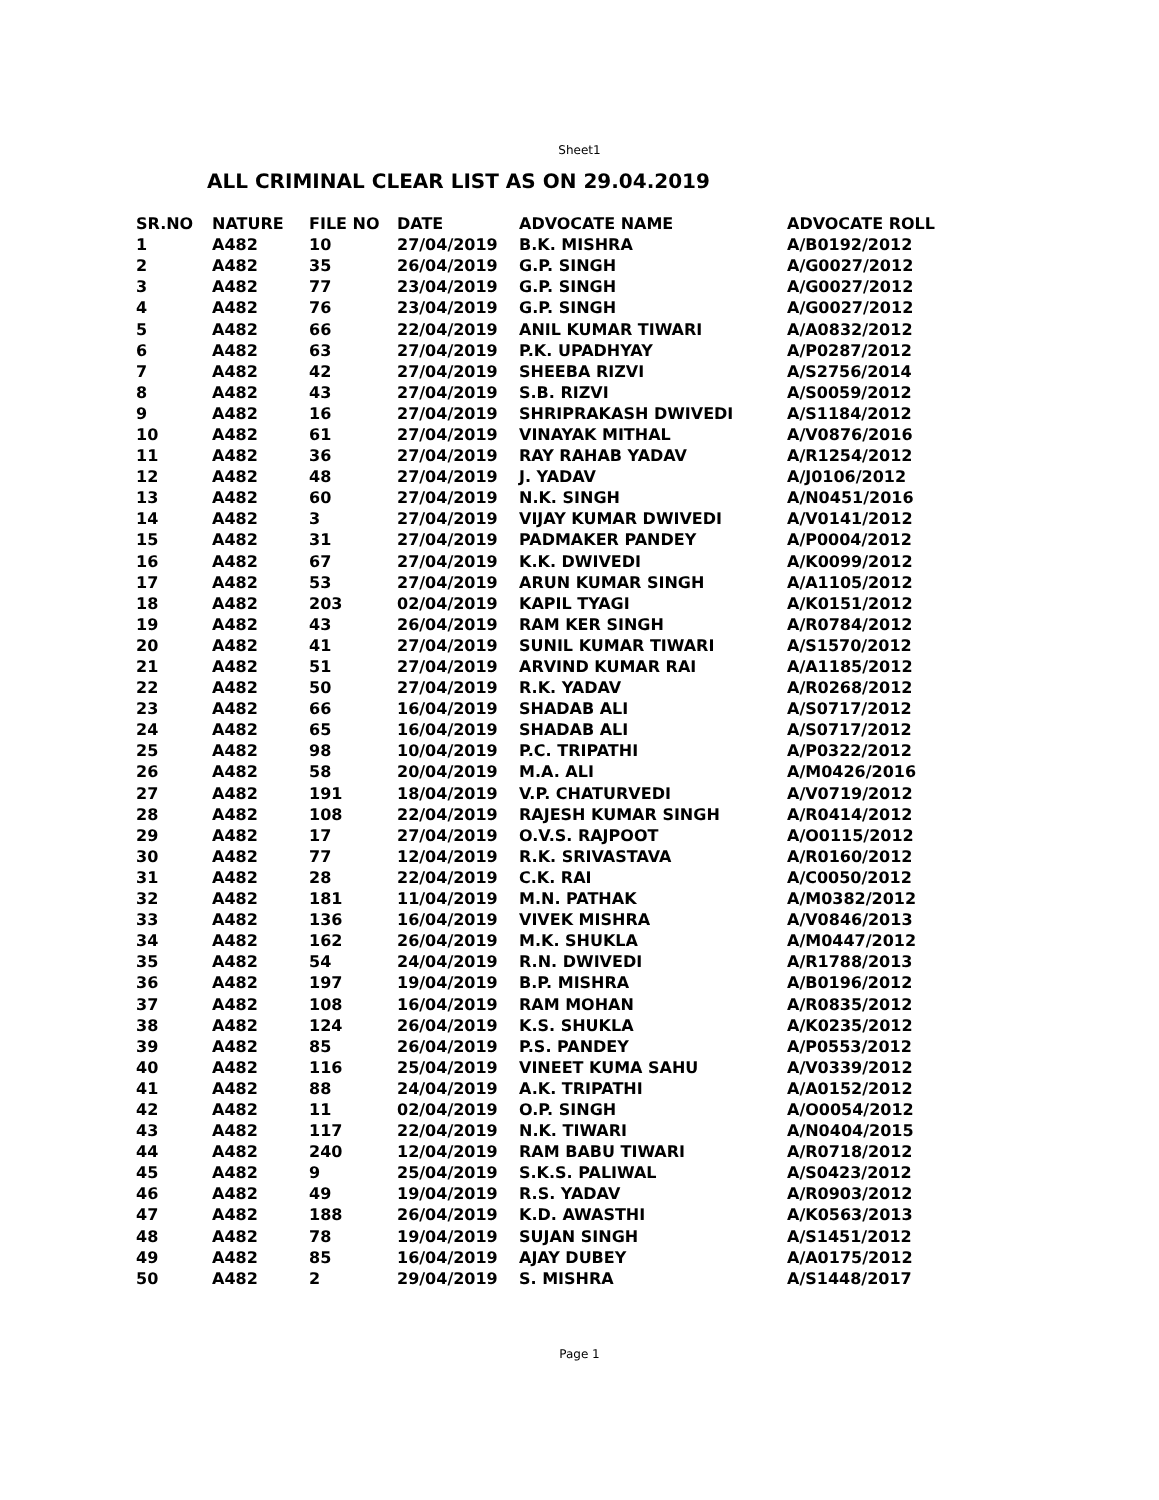Sheet1
ALL CRIMINAL CLEAR LIST AS ON 29.04.2019
| SR.NO | NATURE | FILE NO | DATE | ADVOCATE NAME | ADVOCATE ROLL |
| --- | --- | --- | --- | --- | --- |
| 1 | A482 | 10 | 27/04/2019 | B.K. MISHRA | A/B0192/2012 |
| 2 | A482 | 35 | 26/04/2019 | G.P. SINGH | A/G0027/2012 |
| 3 | A482 | 77 | 23/04/2019 | G.P. SINGH | A/G0027/2012 |
| 4 | A482 | 76 | 23/04/2019 | G.P. SINGH | A/G0027/2012 |
| 5 | A482 | 66 | 22/04/2019 | ANIL KUMAR TIWARI | A/A0832/2012 |
| 6 | A482 | 63 | 27/04/2019 | P.K. UPADHYAY | A/P0287/2012 |
| 7 | A482 | 42 | 27/04/2019 | SHEEBA RIZVI | A/S2756/2014 |
| 8 | A482 | 43 | 27/04/2019 | S.B. RIZVI | A/S0059/2012 |
| 9 | A482 | 16 | 27/04/2019 | SHRIPRAKASH DWIVEDI | A/S1184/2012 |
| 10 | A482 | 61 | 27/04/2019 | VINAYAK MITHAL | A/V0876/2016 |
| 11 | A482 | 36 | 27/04/2019 | RAY RAHAB YADAV | A/R1254/2012 |
| 12 | A482 | 48 | 27/04/2019 | J. YADAV | A/J0106/2012 |
| 13 | A482 | 60 | 27/04/2019 | N.K. SINGH | A/N0451/2016 |
| 14 | A482 | 3 | 27/04/2019 | VIJAY KUMAR DWIVEDI | A/V0141/2012 |
| 15 | A482 | 31 | 27/04/2019 | PADMAKER PANDEY | A/P0004/2012 |
| 16 | A482 | 67 | 27/04/2019 | K.K. DWIVEDI | A/K0099/2012 |
| 17 | A482 | 53 | 27/04/2019 | ARUN KUMAR SINGH | A/A1105/2012 |
| 18 | A482 | 203 | 02/04/2019 | KAPIL TYAGI | A/K0151/2012 |
| 19 | A482 | 43 | 26/04/2019 | RAM KER SINGH | A/R0784/2012 |
| 20 | A482 | 41 | 27/04/2019 | SUNIL KUMAR TIWARI | A/S1570/2012 |
| 21 | A482 | 51 | 27/04/2019 | ARVIND KUMAR RAI | A/A1185/2012 |
| 22 | A482 | 50 | 27/04/2019 | R.K. YADAV | A/R0268/2012 |
| 23 | A482 | 66 | 16/04/2019 | SHADAB ALI | A/S0717/2012 |
| 24 | A482 | 65 | 16/04/2019 | SHADAB ALI | A/S0717/2012 |
| 25 | A482 | 98 | 10/04/2019 | P.C. TRIPATHI | A/P0322/2012 |
| 26 | A482 | 58 | 20/04/2019 | M.A. ALI | A/M0426/2016 |
| 27 | A482 | 191 | 18/04/2019 | V.P. CHATURVEDI | A/V0719/2012 |
| 28 | A482 | 108 | 22/04/2019 | RAJESH KUMAR SINGH | A/R0414/2012 |
| 29 | A482 | 17 | 27/04/2019 | O.V.S. RAJPOOT | A/O0115/2012 |
| 30 | A482 | 77 | 12/04/2019 | R.K. SRIVASTAVA | A/R0160/2012 |
| 31 | A482 | 28 | 22/04/2019 | C.K. RAI | A/C0050/2012 |
| 32 | A482 | 181 | 11/04/2019 | M.N. PATHAK | A/M0382/2012 |
| 33 | A482 | 136 | 16/04/2019 | VIVEK MISHRA | A/V0846/2013 |
| 34 | A482 | 162 | 26/04/2019 | M.K. SHUKLA | A/M0447/2012 |
| 35 | A482 | 54 | 24/04/2019 | R.N. DWIVEDI | A/R1788/2013 |
| 36 | A482 | 197 | 19/04/2019 | B.P. MISHRA | A/B0196/2012 |
| 37 | A482 | 108 | 16/04/2019 | RAM MOHAN | A/R0835/2012 |
| 38 | A482 | 124 | 26/04/2019 | K.S. SHUKLA | A/K0235/2012 |
| 39 | A482 | 85 | 26/04/2019 | P.S. PANDEY | A/P0553/2012 |
| 40 | A482 | 116 | 25/04/2019 | VINEET KUMA SAHU | A/V0339/2012 |
| 41 | A482 | 88 | 24/04/2019 | A.K. TRIPATHI | A/A0152/2012 |
| 42 | A482 | 11 | 02/04/2019 | O.P. SINGH | A/O0054/2012 |
| 43 | A482 | 117 | 22/04/2019 | N.K. TIWARI | A/N0404/2015 |
| 44 | A482 | 240 | 12/04/2019 | RAM BABU TIWARI | A/R0718/2012 |
| 45 | A482 | 9 | 25/04/2019 | S.K.S. PALIWAL | A/S0423/2012 |
| 46 | A482 | 49 | 19/04/2019 | R.S. YADAV | A/R0903/2012 |
| 47 | A482 | 188 | 26/04/2019 | K.D. AWASTHI | A/K0563/2013 |
| 48 | A482 | 78 | 19/04/2019 | SUJAN SINGH | A/S1451/2012 |
| 49 | A482 | 85 | 16/04/2019 | AJAY DUBEY | A/A0175/2012 |
| 50 | A482 | 2 | 29/04/2019 | S. MISHRA | A/S1448/2017 |
Page 1